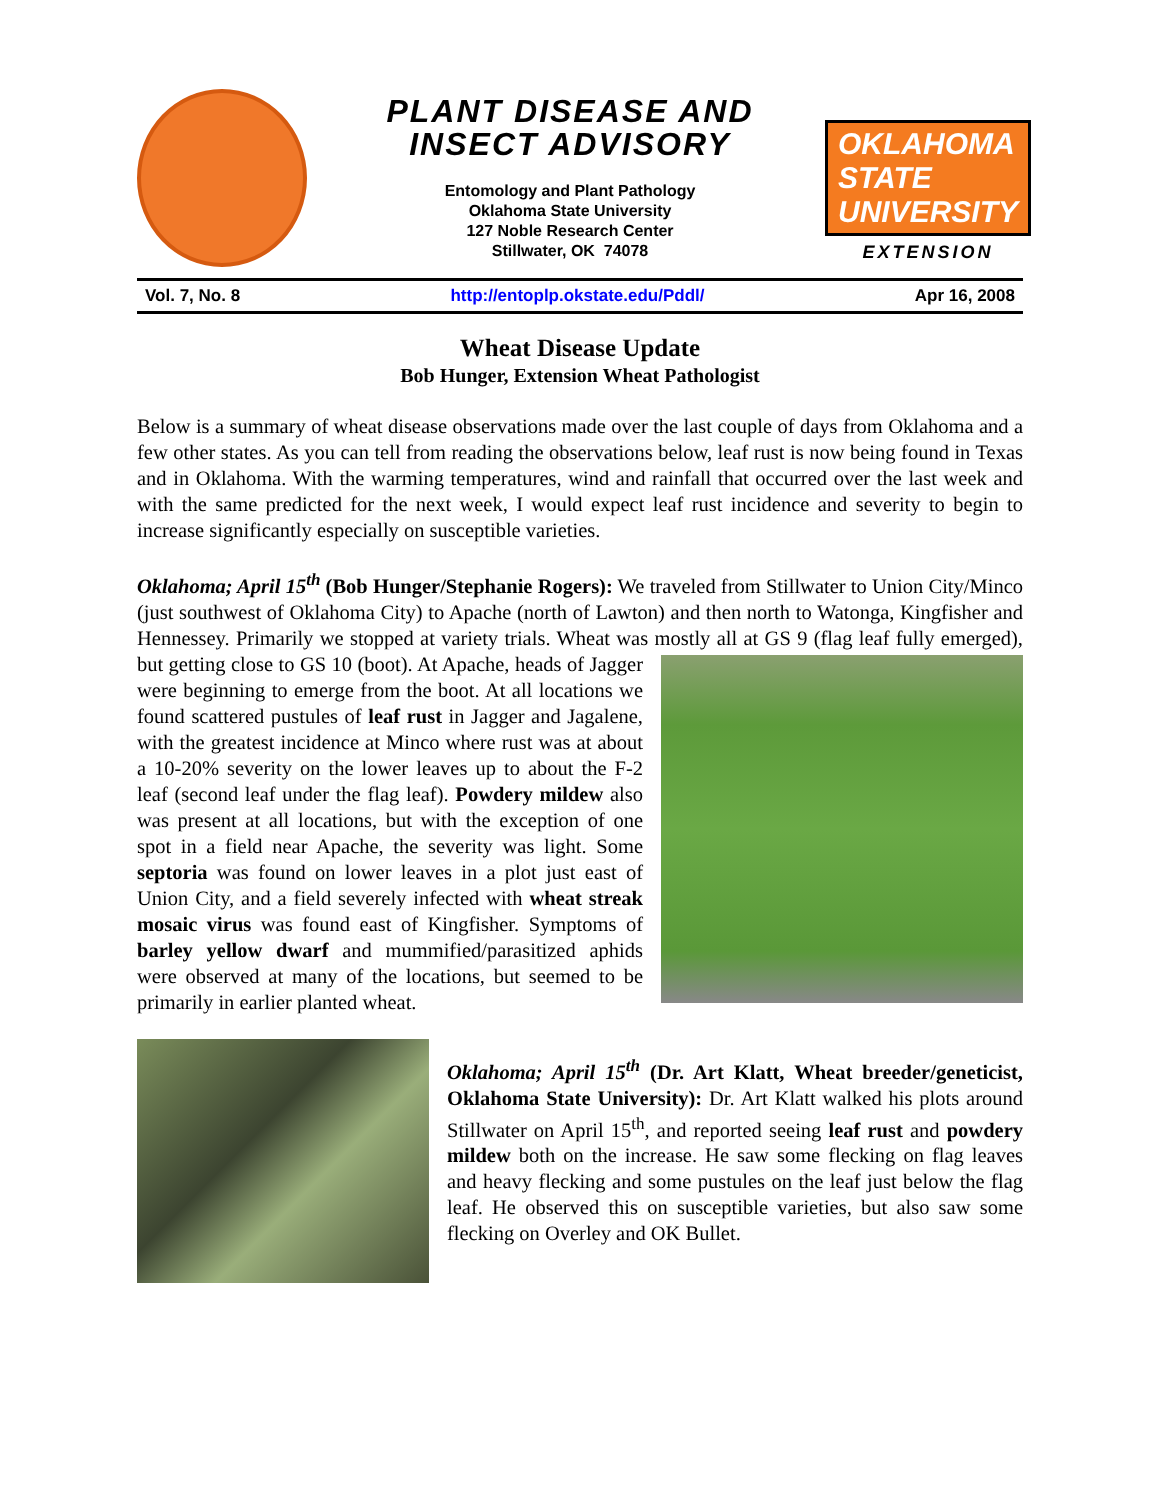PLANT DISEASE AND
INSECT ADVISORY
Entomology and Plant Pathology
Oklahoma State University
127 Noble Research Center
Stillwater, OK 74078
OKLAHOMA STATE UNIVERSITY
EXTENSION
Vol. 7, No. 8 http://entoplp.okstate.edu/Pddl/ Apr 16, 2008
Wheat Disease Update
Bob Hunger, Extension Wheat Pathologist
Below is a summary of wheat disease observations made over the last couple of days from Oklahoma and a few other states. As you can tell from reading the observations below, leaf rust is now being found in Texas and in Oklahoma. With the warming temperatures, wind and rainfall that occurred over the last week and with the same predicted for the next week, I would expect leaf rust incidence and severity to begin to increase significantly especially on susceptible varieties.
Oklahoma; April 15<sup>th</sup> (Bob Hunger/Stephanie Rogers): We traveled from Stillwater to Union City/Minco (just southwest of Oklahoma City) to Apache (north of Lawton) and then north to Watonga, Kingfisher and Hennessey. Primarily we stopped at variety trials. Wheat was mostly all at GS 9 (flag leaf fully emerged), but getting close to GS 10 (boot). At Apache, heads of Jagger were beginning to emerge from the boot. At all locations we found scattered pustules of leaf rust in Jagger and Jagalene, with the greatest incidence at Minco where rust was at about a 10-20% severity on the lower leaves up to about the F-2 leaf (second leaf under the flag leaf). Powdery mildew also was present at all locations, but with the exception of one spot in a field near Apache, the severity was light. Some septoria was found on lower leaves in a plot just east of Union City, and a field severely infected with wheat streak mosaic virus was found east of Kingfisher. Symptoms of barley yellow dwarf and mummified/parasitized aphids were observed at many of the locations, but seemed to be primarily in earlier planted wheat.
Oklahoma; April 15<sup>th</sup> (Dr. Art Klatt, Wheat breeder/geneticist, Oklahoma State University): Dr. Art Klatt walked his plots around Stillwater on April 15<sup>th</sup>, and reported seeing leaf rust and powdery mildew both on the increase. He saw some flecking on flag leaves and heavy flecking and some pustules on the leaf just below the flag leaf. He observed this on susceptible varieties, but also saw some flecking on Overley and OK Bullet.